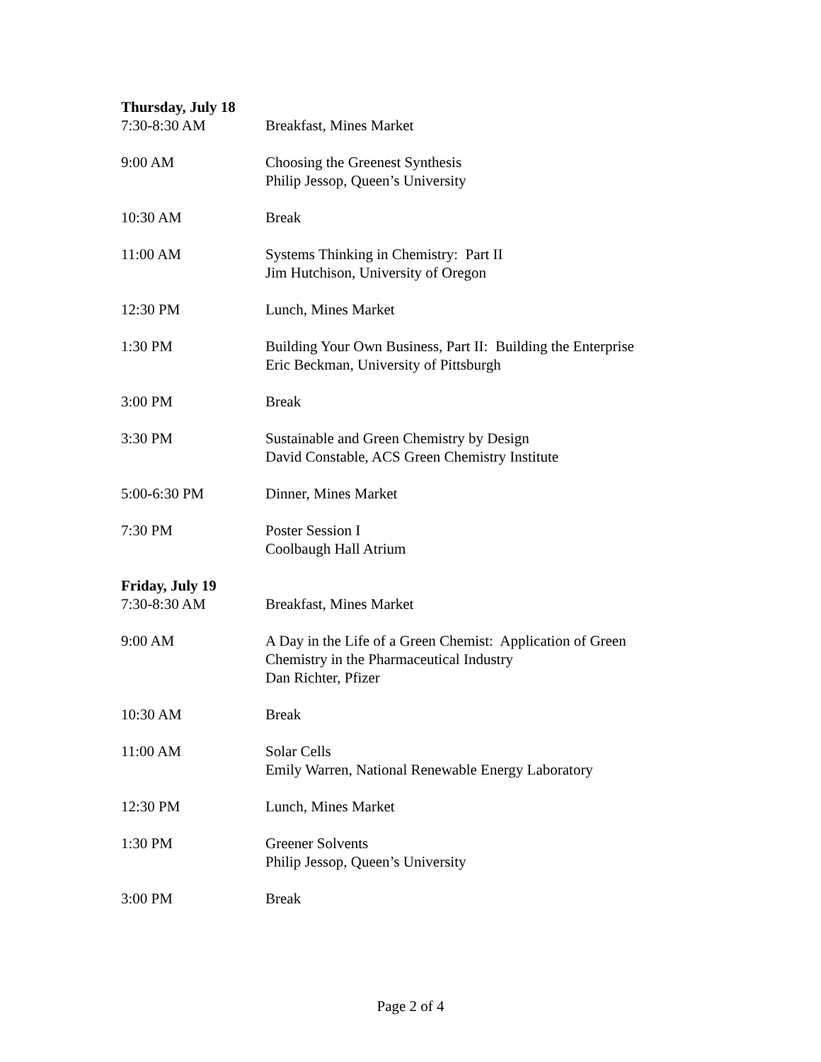Thursday, July 18
| 7:30-8:30 AM | Breakfast, Mines Market |
| 9:00 AM | Choosing the Greenest Synthesis Philip Jessop, Queen’s University |
| 10:30 AM | Break |
| 11:00 AM | Systems Thinking in Chemistry: Part II Jim Hutchison, University of Oregon |
| 12:30 PM | Lunch, Mines Market |
| 1:30 PM | Building Your Own Business, Part II: Building the Enterprise Eric Beckman, University of Pittsburgh |
| 3:00 PM | Break |
| 3:30 PM | Sustainable and Green Chemistry by Design David Constable, ACS Green Chemistry Institute |
| 5:00-6:30 PM | Dinner, Mines Market |
| 7:30 PM | Poster Session I Coolbaugh Hall Atrium |
Friday, July 19
| 7:30-8:30 AM | Breakfast, Mines Market |
| 9:00 AM | A Day in the Life of a Green Chemist: Application of Green Chemistry in the Pharmaceutical Industry Dan Richter, Pfizer |
| 10:30 AM | Break |
| 11:00 AM | Solar Cells Emily Warren, National Renewable Energy Laboratory |
| 12:30 PM | Lunch, Mines Market |
| 1:30 PM | Greener Solvents Philip Jessop, Queen’s University |
| 3:00 PM | Break |
Page 2 of 4